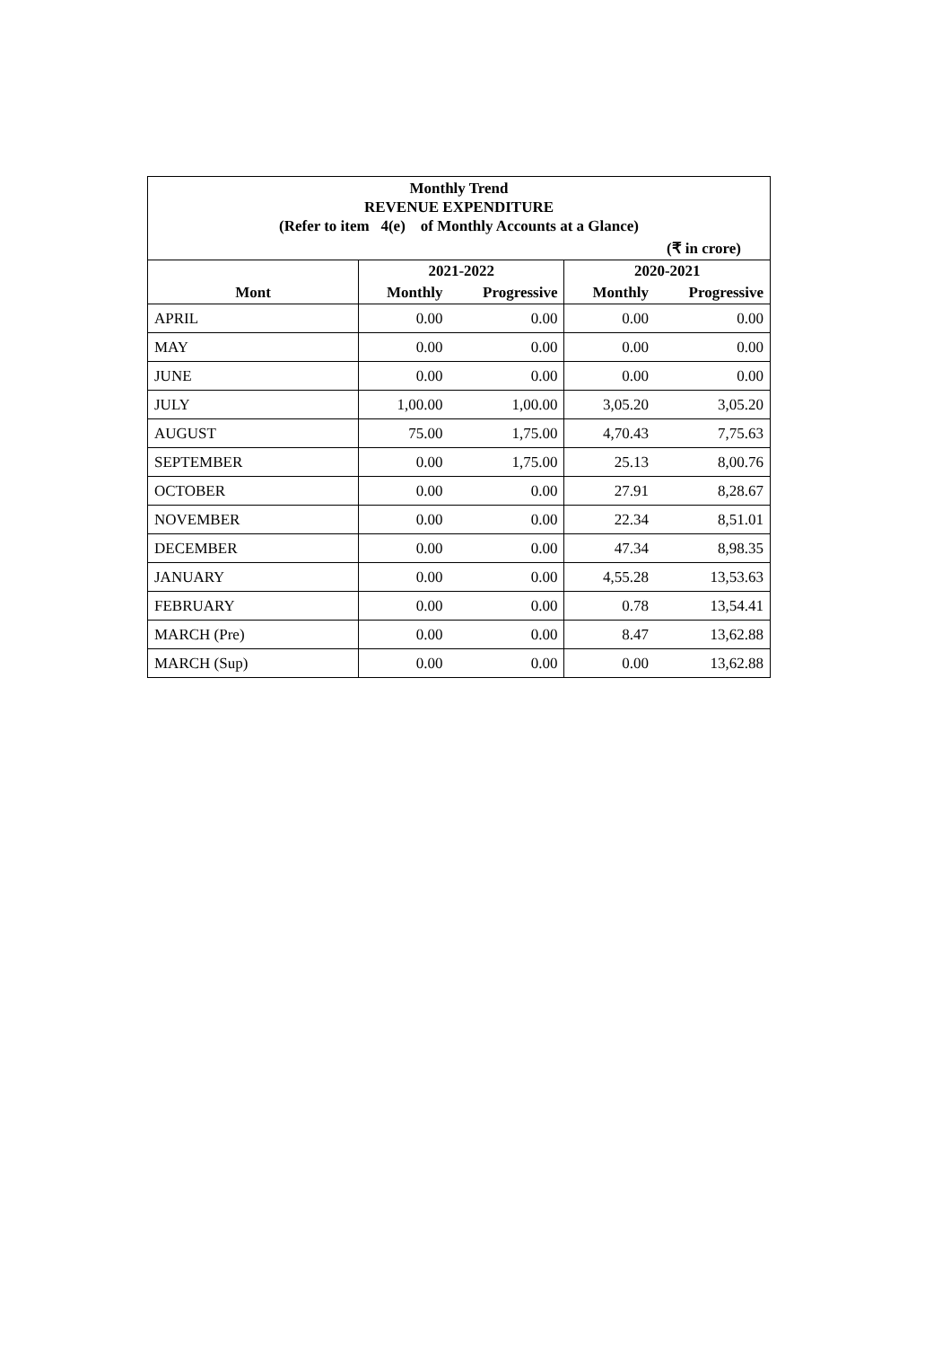| Monthly Trend REVENUE EXPENDITURE (Refer to item 4(e) of Monthly Accounts at a Glance) | | | | |
| (₹ in crore) | | | | |
| | 2021-2022 | | 2020-2021 | |
| Mont | Monthly | Progressive | Monthly | Progressive |
| APRIL | 0.00 | 0.00 | 0.00 | 0.00 |
| MAY | 0.00 | 0.00 | 0.00 | 0.00 |
| JUNE | 0.00 | 0.00 | 0.00 | 0.00 |
| JULY | 1,00.00 | 1,00.00 | 3,05.20 | 3,05.20 |
| AUGUST | 75.00 | 1,75.00 | 4,70.43 | 7,75.63 |
| SEPTEMBER | 0.00 | 1,75.00 | 25.13 | 8,00.76 |
| OCTOBER | 0.00 | 0.00 | 27.91 | 8,28.67 |
| NOVEMBER | 0.00 | 0.00 | 22.34 | 8,51.01 |
| DECEMBER | 0.00 | 0.00 | 47.34 | 8,98.35 |
| JANUARY | 0.00 | 0.00 | 4,55.28 | 13,53.63 |
| FEBRUARY | 0.00 | 0.00 | 0.78 | 13,54.41 |
| MARCH (Pre) | 0.00 | 0.00 | 8.47 | 13,62.88 |
| MARCH (Sup) | 0.00 | 0.00 | 0.00 | 13,62.88 |